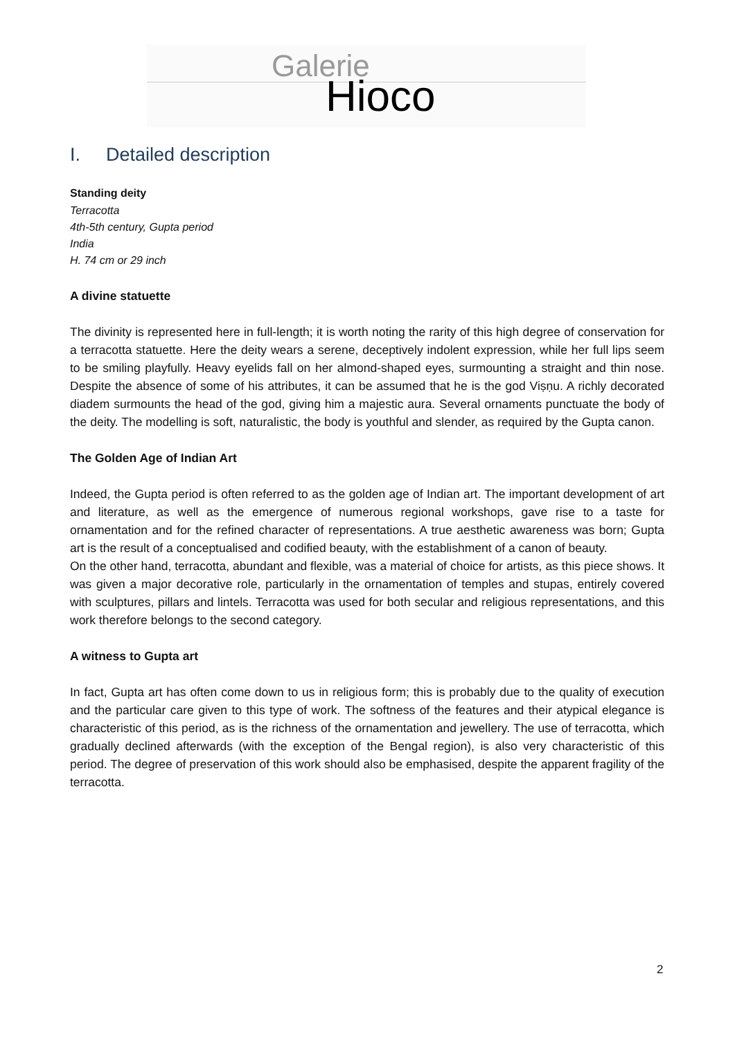Galerie
Hioco
I. Detailed description
Standing deity
Terracotta
4th-5th century, Gupta period
India
H. 74 cm or 29 inch
A divine statuette
The divinity is represented here in full-length; it is worth noting the rarity of this high degree of conservation for a terracotta statuette. Here the deity wears a serene, deceptively indolent expression, while her full lips seem to be smiling playfully. Heavy eyelids fall on her almond-shaped eyes, surmounting a straight and thin nose. Despite the absence of some of his attributes, it can be assumed that he is the god Viṣṇu. A richly decorated diadem surmounts the head of the god, giving him a majestic aura. Several ornaments punctuate the body of the deity. The modelling is soft, naturalistic, the body is youthful and slender, as required by the Gupta canon.
The Golden Age of Indian Art
Indeed, the Gupta period is often referred to as the golden age of Indian art. The important development of art and literature, as well as the emergence of numerous regional workshops, gave rise to a taste for ornamentation and for the refined character of representations. A true aesthetic awareness was born; Gupta art is the result of a conceptualised and codified beauty, with the establishment of a canon of beauty.
On the other hand, terracotta, abundant and flexible, was a material of choice for artists, as this piece shows. It was given a major decorative role, particularly in the ornamentation of temples and stupas, entirely covered with sculptures, pillars and lintels. Terracotta was used for both secular and religious representations, and this work therefore belongs to the second category.
A witness to Gupta art
In fact, Gupta art has often come down to us in religious form; this is probably due to the quality of execution and the particular care given to this type of work. The softness of the features and their atypical elegance is characteristic of this period, as is the richness of the ornamentation and jewellery. The use of terracotta, which gradually declined afterwards (with the exception of the Bengal region), is also very characteristic of this period. The degree of preservation of this work should also be emphasised, despite the apparent fragility of the terracotta.
2